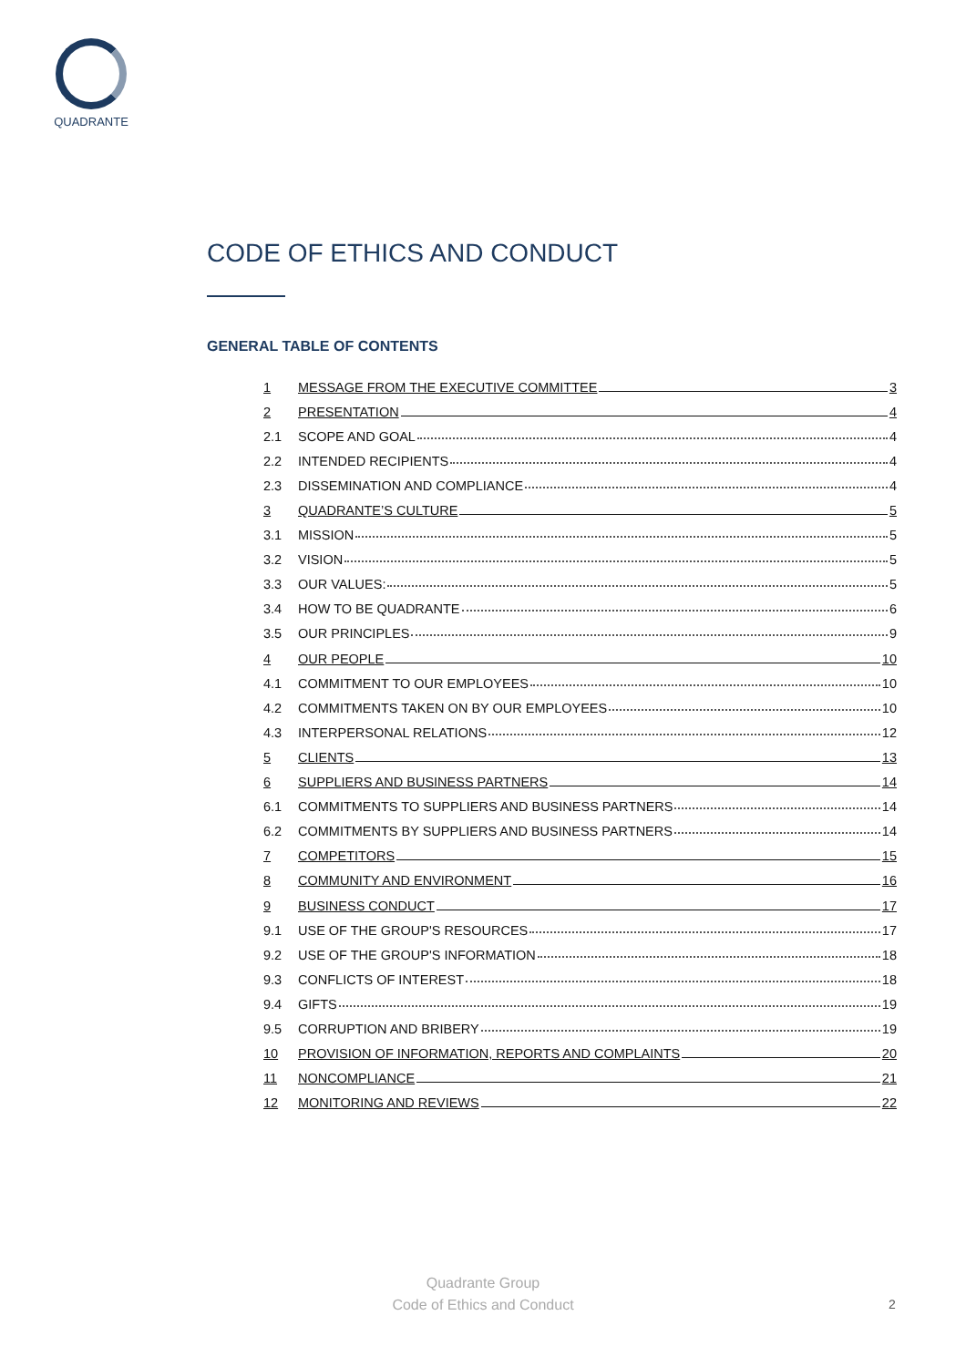QUADRANTE
CODE OF ETHICS AND CONDUCT
GENERAL TABLE OF CONTENTS
1 MESSAGE FROM THE EXECUTIVE COMMITTEE 3
2 PRESENTATION 4
2.1 SCOPE AND GOAL 4
2.2 INTENDED RECIPIENTS 4
2.3 DISSEMINATION AND COMPLIANCE 4
3 QUADRANTE’S CULTURE 5
3.1 MISSION 5
3.2 VISION 5
3.3 OUR VALUES: 5
3.4 HOW TO BE QUADRANTE 6
3.5 OUR PRINCIPLES 9
4 OUR PEOPLE 10
4.1 COMMITMENT TO OUR EMPLOYEES 10
4.2 COMMITMENTS TAKEN ON BY OUR EMPLOYEES 10
4.3 INTERPERSONAL RELATIONS 12
5 CLIENTS 13
6 SUPPLIERS AND BUSINESS PARTNERS 14
6.1 COMMITMENTS TO SUPPLIERS AND BUSINESS PARTNERS 14
6.2 COMMITMENTS BY SUPPLIERS AND BUSINESS PARTNERS 14
7 COMPETITORS 15
8 COMMUNITY AND ENVIRONMENT 16
9 BUSINESS CONDUCT 17
9.1 USE OF THE GROUP'S RESOURCES 17
9.2 USE OF THE GROUP'S INFORMATION 18
9.3 CONFLICTS OF INTEREST 18
9.4 GIFTS 19
9.5 CORRUPTION AND BRIBERY 19
10 PROVISION OF INFORMATION, REPORTS AND COMPLAINTS 20
11 NONCOMPLIANCE 21
12 MONITORING AND REVIEWS 22
Quadrante Group
Code of Ethics and Conduct
2